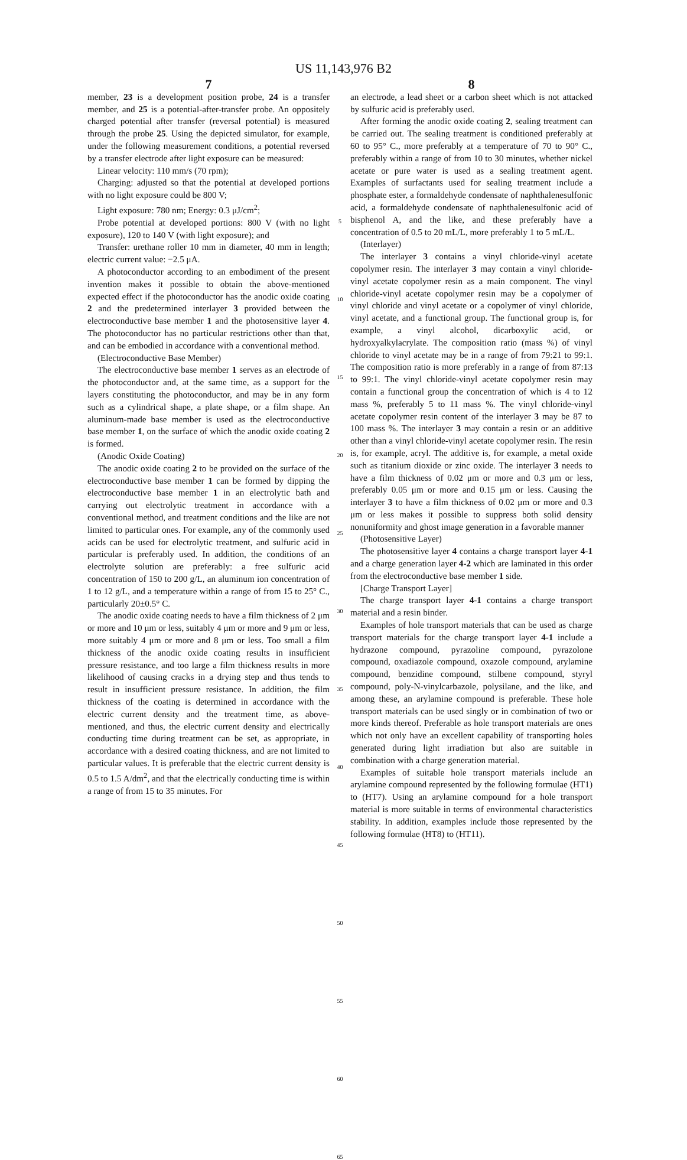US 11,143,976 B2
7
member, 23 is a development position probe, 24 is a transfer member, and 25 is a potential-after-transfer probe. An oppositely charged potential after transfer (reversal potential) is measured through the probe 25. Using the depicted simulator, for example, under the following measurement conditions, a potential reversed by a transfer electrode after light exposure can be measured:
Linear velocity: 110 mm/s (70 rpm);
Charging: adjusted so that the potential at developed portions with no light exposure could be 800 V;
Light exposure: 780 nm; Energy: 0.3 μJ/cm<sup>2</sup>;
Probe potential at developed portions: 800 V (with no light exposure), 120 to 140 V (with light exposure); and
Transfer: urethane roller 10 mm in diameter, 40 mm in length; electric current value: −2.5 μA.
A photoconductor according to an embodiment of the present invention makes it possible to obtain the above-mentioned expected effect if the photoconductor has the anodic oxide coating 2 and the predetermined interlayer 3 provided between the electroconductive base member 1 and the photosensitive layer 4. The photoconductor has no particular restrictions other than that, and can be embodied in accordance with a conventional method.
(Electroconductive Base Member)
The electroconductive base member 1 serves as an electrode of the photoconductor and, at the same time, as a support for the layers constituting the photoconductor, and may be in any form such as a cylindrical shape, a plate shape, or a film shape. An aluminum-made base member is used as the electroconductive base member 1, on the surface of which the anodic oxide coating 2 is formed.
(Anodic Oxide Coating)
The anodic oxide coating 2 to be provided on the surface of the electroconductive base member 1 can be formed by dipping the electroconductive base member 1 in an electrolytic bath and carrying out electrolytic treatment in accordance with a conventional method, and treatment conditions and the like are not limited to particular ones. For example, any of the commonly used acids can be used for electrolytic treatment, and sulfuric acid in particular is preferably used. In addition, the conditions of an electrolyte solution are preferably: a free sulfuric acid concentration of 150 to 200 g/L, an aluminum ion concentration of 1 to 12 g/L, and a temperature within a range of from 15 to 25° C., particularly 20±0.5° C.
The anodic oxide coating needs to have a film thickness of 2 μm or more and 10 μm or less, suitably 4 μm or more and 9 μm or less, more suitably 4 μm or more and 8 μm or less. Too small a film thickness of the anodic oxide coating results in insufficient pressure resistance, and too large a film thickness results in more likelihood of causing cracks in a drying step and thus tends to result in insufficient pressure resistance. In addition, the film thickness of the coating is determined in accordance with the electric current density and the treatment time, as above-mentioned, and thus, the electric current density and electrically conducting time during treatment can be set, as appropriate, in accordance with a desired coating thickness, and are not limited to particular values. It is preferable that the electric current density is 0.5 to 1.5 A/dm<sup>2</sup>, and that the electrically conducting time is within a range of from 15 to 35 minutes. For
5
10
15
20
25
30
35
40
45
50
55
60
65
8
an electrode, a lead sheet or a carbon sheet which is not attacked by sulfuric acid is preferably used.
After forming the anodic oxide coating 2, sealing treatment can be carried out. The sealing treatment is conditioned preferably at 60 to 95° C., more preferably at a temperature of 70 to 90° C., preferably within a range of from 10 to 30 minutes, whether nickel acetate or pure water is used as a sealing treatment agent. Examples of surfactants used for sealing treatment include a phosphate ester, a formaldehyde condensate of naphthalenesulfonic acid, a formaldehyde condensate of naphthalenesulfonic acid of bisphenol A, and the like, and these preferably have a concentration of 0.5 to 20 mL/L, more preferably 1 to 5 mL/L.
(Interlayer)
The interlayer 3 contains a vinyl chloride-vinyl acetate copolymer resin. The interlayer 3 may contain a vinyl chloride-vinyl acetate copolymer resin as a main component. The vinyl chloride-vinyl acetate copolymer resin may be a copolymer of vinyl chloride and vinyl acetate or a copolymer of vinyl chloride, vinyl acetate, and a functional group. The functional group is, for example, a vinyl alcohol, dicarboxylic acid, or hydroxyalkylacrylate. The composition ratio (mass %) of vinyl chloride to vinyl acetate may be in a range of from 79:21 to 99:1. The composition ratio is more preferably in a range of from 87:13 to 99:1. The vinyl chloride-vinyl acetate copolymer resin may contain a functional group the concentration of which is 4 to 12 mass %, preferably 5 to 11 mass %. The vinyl chloride-vinyl acetate copolymer resin content of the interlayer 3 may be 87 to 100 mass %. The interlayer 3 may contain a resin or an additive other than a vinyl chloride-vinyl acetate copolymer resin. The resin is, for example, acryl. The additive is, for example, a metal oxide such as titanium dioxide or zinc oxide. The interlayer 3 needs to have a film thickness of 0.02 μm or more and 0.3 μm or less, preferably 0.05 μm or more and 0.15 μm or less. Causing the interlayer 3 to have a film thickness of 0.02 μm or more and 0.3 μm or less makes it possible to suppress both solid density nonuniformity and ghost image generation in a favorable manner
(Photosensitive Layer)
The photosensitive layer 4 contains a charge transport layer 4-1 and a charge generation layer 4-2 which are laminated in this order from the electroconductive base member 1 side.
[Charge Transport Layer]
The charge transport layer 4-1 contains a charge transport material and a resin binder.
Examples of hole transport materials that can be used as charge transport materials for the charge transport layer 4-1 include a hydrazone compound, pyrazoline compound, pyrazolone compound, oxadiazole compound, oxazole compound, arylamine compound, benzidine compound, stilbene compound, styryl compound, poly-N-vinylcarbazole, polysilane, and the like, and among these, an arylamine compound is preferable. These hole transport materials can be used singly or in combination of two or more kinds thereof. Preferable as hole transport materials are ones which not only have an excellent capability of transporting holes generated during light irradiation but also are suitable in combination with a charge generation material.
Examples of suitable hole transport materials include an arylamine compound represented by the following formulae (HT1) to (HT7). Using an arylamine compound for a hole transport material is more suitable in terms of environmental characteristics stability. In addition, examples include those represented by the following formulae (HT8) to (HT11).